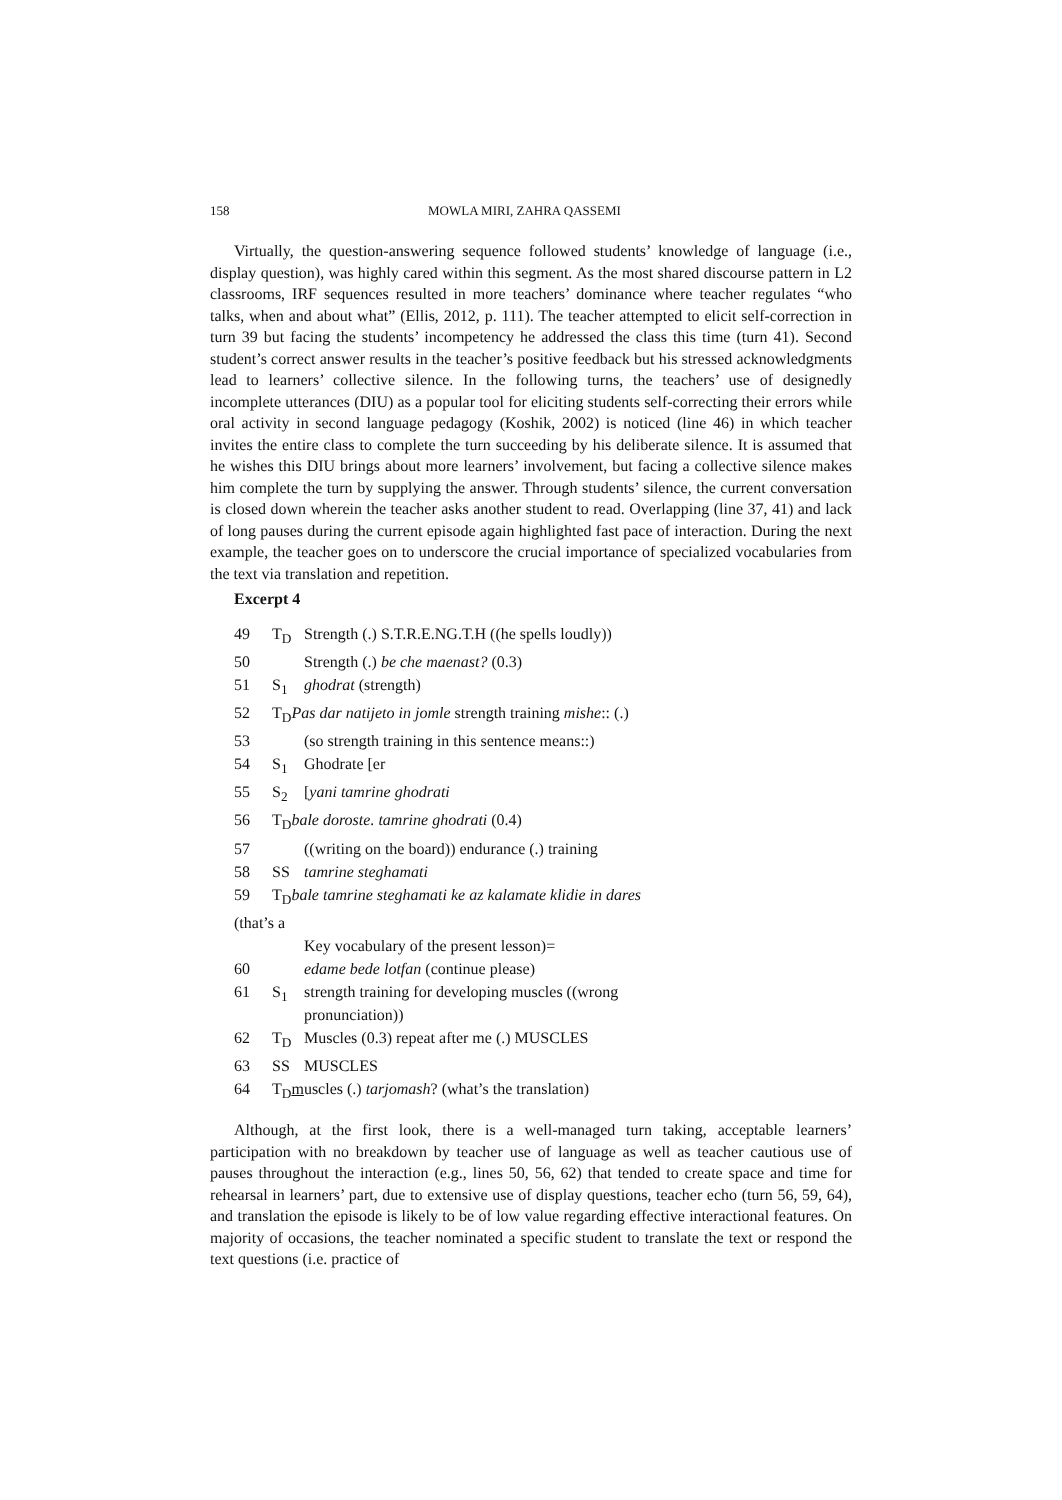158 MOWLA MIRI, ZAHRA QASSEMI
Virtually, the question-answering sequence followed students’ knowledge of language (i.e., display question), was highly cared within this segment. As the most shared discourse pattern in L2 classrooms, IRF sequences resulted in more teachers’ dominance where teacher regulates “who talks, when and about what” (Ellis, 2012, p. 111). The teacher attempted to elicit self-correction in turn 39 but facing the students’ incompetency he addressed the class this time (turn 41). Second student’s correct answer results in the teacher’s positive feedback but his stressed acknowledgments lead to learners’ collective silence. In the following turns, the teachers’ use of designedly incomplete utterances (DIU) as a popular tool for eliciting students self-correcting their errors while oral activity in second language pedagogy (Koshik, 2002) is noticed (line 46) in which teacher invites the entire class to complete the turn succeeding by his deliberate silence. It is assumed that he wishes this DIU brings about more learners’ involvement, but facing a collective silence makes him complete the turn by supplying the answer. Through students’ silence, the current conversation is closed down wherein the teacher asks another student to read. Overlapping (line 37, 41) and lack of long pauses during the current episode again highlighted fast pace of interaction. During the next example, the teacher goes on to underscore the crucial importance of specialized vocabularies from the text via translation and repetition.
Excerpt 4
| 49 | T<sub>D</sub> | Strength (.) S.T.R.E.NG.T.H ((he spells loudly)) |
| 50 | | Strength (.) be che maenast? (0.3) |
| 51 | S<sub>1</sub> | ghodrat (strength) |
| 52 | T<sub>D</sub> Pas dar natijeto in jomle strength training mishe :: (.) | |
| 53 | | (so strength training in this sentence means::) |
| 54 | S<sub>1</sub> | Ghodrate [er |
| 55 | S<sub>2</sub> | [ yani tamrine ghodrati |
| 56 | T<sub>D</sub> bale doroste. tamrine ghodrati (0.4) | |
| 57 | | ((writing on the board)) endurance (.) training |
| 58 | SS | tamrine steghamati |
| 59 | T<sub>D</sub> bale tamrine steghamati ke az kalamate klidie in dares | |
| (that’s a | | |
| | | Key vocabulary of the present lesson)= |
| 60 | | edame bede lotfan (continue please) |
| 61 | S<sub>1</sub> | strength training for developing muscles ((wrong pronunciation)) |
| 62 | T<sub>D</sub> | Muscles (0.3) repeat after me (.) MUSCLES |
| 63 | SS | MUSCLES |
| 64 | T<sub>D</sub> m uscles (.) tarjomash ? (what’s the translation) | |
Although, at the first look, there is a well-managed turn taking, acceptable learners’ participation with no breakdown by teacher use of language as well as teacher cautious use of pauses throughout the interaction (e.g., lines 50, 56, 62) that tended to create space and time for rehearsal in learners’ part, due to extensive use of display questions, teacher echo (turn 56, 59, 64), and translation the episode is likely to be of low value regarding effective interactional features. On majority of occasions, the teacher nominated a specific student to translate the text or respond the text questions (i.e. practice of